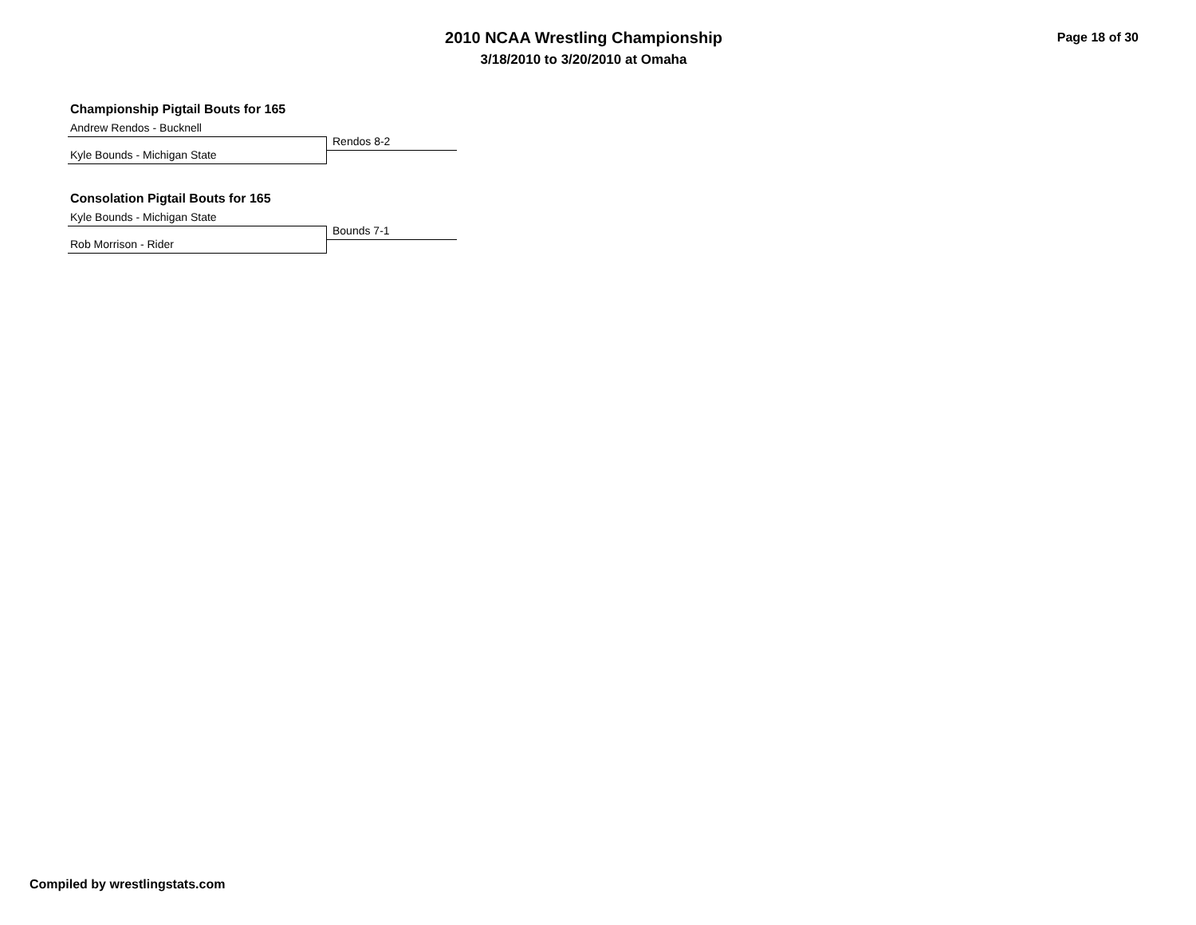2010 NCAA Wrestling Championship
3/18/2010 to 3/20/2010 at Omaha
Page 18 of 30
Championship Pigtail Bouts for 165
Andrew Rendos - Bucknell
Rendos 8-2
Kyle Bounds - Michigan State
Consolation Pigtail Bouts for 165
Kyle Bounds - Michigan State
Bounds 7-1
Rob Morrison - Rider
Compiled by wrestlingstats.com